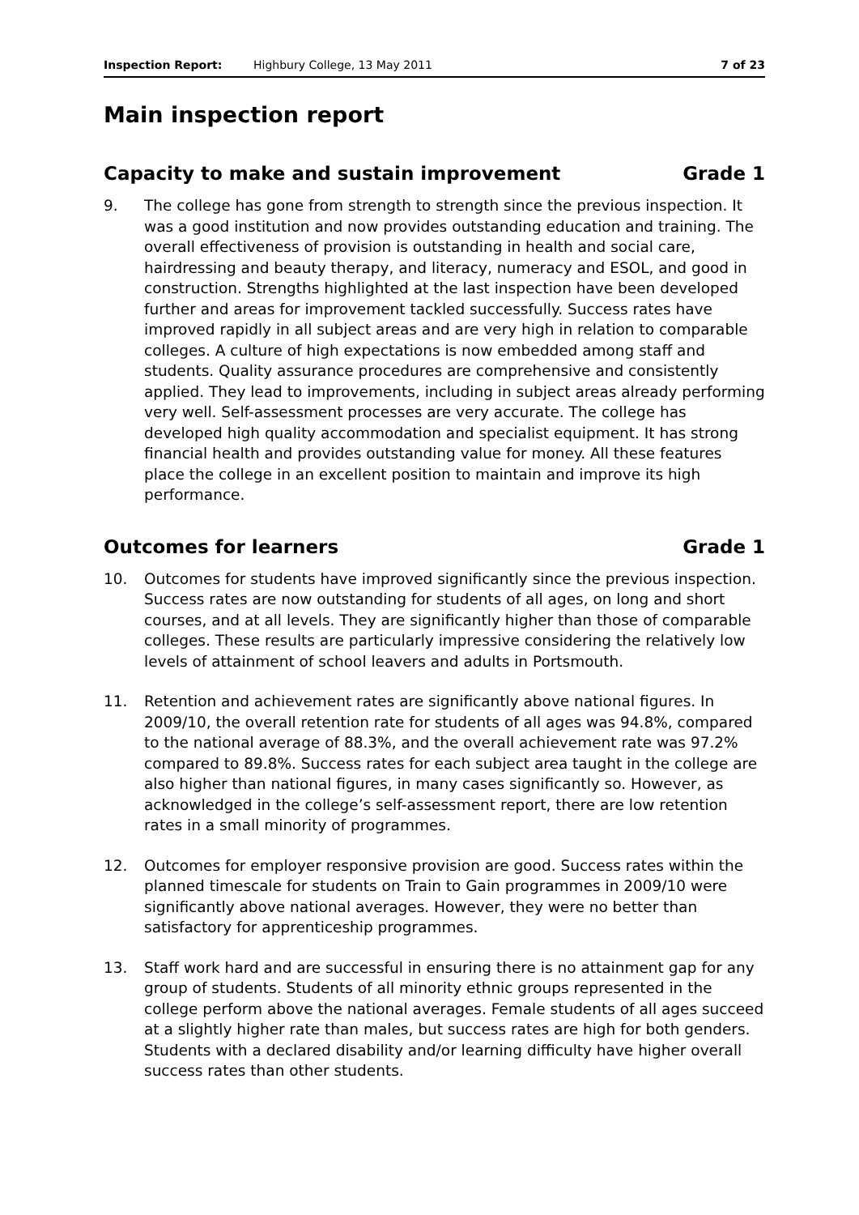Inspection Report: Highbury College, 13 May 2011 7 of 23
Main inspection report
Capacity to make and sustain improvement Grade 1
9. The college has gone from strength to strength since the previous inspection. It was a good institution and now provides outstanding education and training. The overall effectiveness of provision is outstanding in health and social care, hairdressing and beauty therapy, and literacy, numeracy and ESOL, and good in construction. Strengths highlighted at the last inspection have been developed further and areas for improvement tackled successfully. Success rates have improved rapidly in all subject areas and are very high in relation to comparable colleges. A culture of high expectations is now embedded among staff and students. Quality assurance procedures are comprehensive and consistently applied. They lead to improvements, including in subject areas already performing very well. Self-assessment processes are very accurate. The college has developed high quality accommodation and specialist equipment. It has strong financial health and provides outstanding value for money. All these features place the college in an excellent position to maintain and improve its high performance.
Outcomes for learners Grade 1
10. Outcomes for students have improved significantly since the previous inspection. Success rates are now outstanding for students of all ages, on long and short courses, and at all levels. They are significantly higher than those of comparable colleges. These results are particularly impressive considering the relatively low levels of attainment of school leavers and adults in Portsmouth.
11. Retention and achievement rates are significantly above national figures. In 2009/10, the overall retention rate for students of all ages was 94.8%, compared to the national average of 88.3%, and the overall achievement rate was 97.2% compared to 89.8%. Success rates for each subject area taught in the college are also higher than national figures, in many cases significantly so. However, as acknowledged in the college’s self-assessment report, there are low retention rates in a small minority of programmes.
12. Outcomes for employer responsive provision are good. Success rates within the planned timescale for students on Train to Gain programmes in 2009/10 were significantly above national averages. However, they were no better than satisfactory for apprenticeship programmes.
13. Staff work hard and are successful in ensuring there is no attainment gap for any group of students. Students of all minority ethnic groups represented in the college perform above the national averages. Female students of all ages succeed at a slightly higher rate than males, but success rates are high for both genders. Students with a declared disability and/or learning difficulty have higher overall success rates than other students.